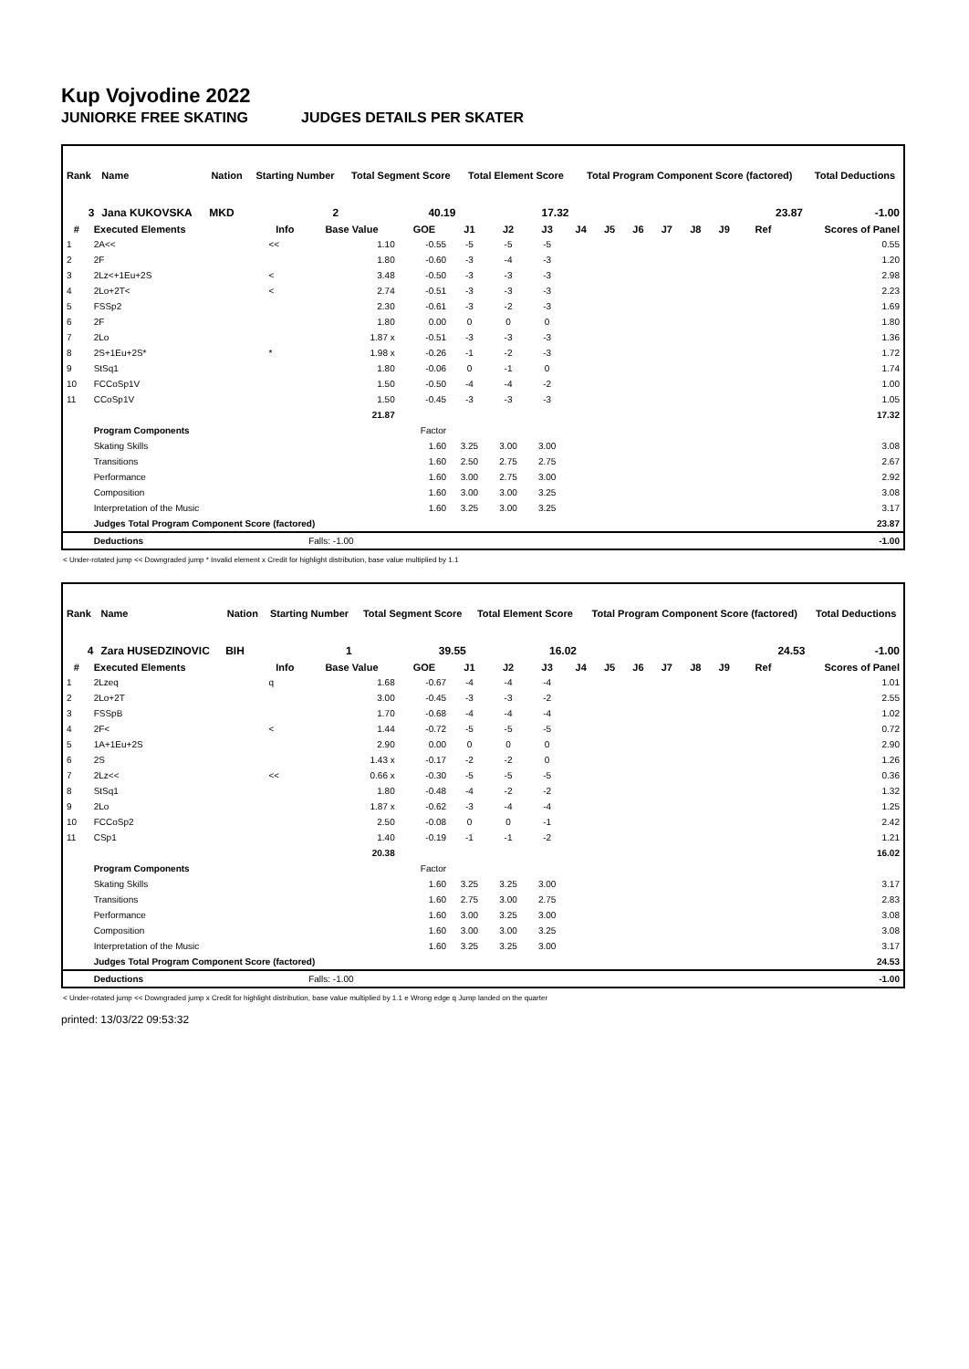Kup Vojvodine 2022
JUNIORKE FREE SKATING JUDGES DETAILS PER SKATER
| Rank | Name | Nation | Starting Number | Total Segment Score | Total Element Score | Total Program Component Score (factored) | Total Deductions |
| --- | --- | --- | --- | --- | --- | --- | --- |
| 3 | Jana KUKOVSKA | MKD | 2 | 40.19 | 17.32 | 23.87 | -1.00 |
| # | Executed Elements | Info | Base Value | GOE | J1 | J2 | J3 | J4 | J5 | J6 | J7 | J8 | J9 | Ref | Scores of Panel |
| --- | --- | --- | --- | --- | --- | --- | --- | --- | --- | --- | --- | --- | --- | --- | --- |
| 1 | 2A<< | << | 1.10 | -0.55 | -5 | -5 | -5 | | | | | | | | 0.55 |
| 2 | 2F | | 1.80 | -0.60 | -3 | -4 | -3 | | | | | | | | 1.20 |
| 3 | 2Lz<+1Eu+2S | < | 3.48 | -0.50 | -3 | -3 | -3 | | | | | | | | 2.98 |
| 4 | 2Lo+2T< | < | 2.74 | -0.51 | -3 | -3 | -3 | | | | | | | | 2.23 |
| 5 | FSSp2 | | 2.30 | -0.61 | -3 | -2 | -3 | | | | | | | | 1.69 |
| 6 | 2F | | 1.80 | 0.00 | 0 | 0 | 0 | | | | | | | | 1.80 |
| 7 | 2Lo | | 1.87 x | -0.51 | -3 | -3 | -3 | | | | | | | | 1.36 |
| 8 | 2S+1Eu+2S* | * | 1.98 x | -0.26 | -1 | -2 | -3 | | | | | | | | 1.72 |
| 9 | StSq1 | | 1.80 | -0.06 | 0 | -1 | 0 | | | | | | | | 1.74 |
| 10 | FCCoSp1V | | 1.50 | -0.50 | -4 | -4 | -2 | | | | | | | | 1.00 |
| 11 | CCoSp1V | | 1.50 | -0.45 | -3 | -3 | -3 | | | | | | | | 1.05 |
| | | | 21.87 | | | | | | | | | | | | 17.32 |
| | Program Components | | | Factor | | | | | | | | | | | |
| | Skating Skills | | | 1.60 | 3.25 | 3.00 | 3.00 | | | | | | | | 3.08 |
| | Transitions | | | 1.60 | 2.50 | 2.75 | 2.75 | | | | | | | | 2.67 |
| | Performance | | | 1.60 | 3.00 | 2.75 | 3.00 | | | | | | | | 2.92 |
| | Composition | | | 1.60 | 3.00 | 3.00 | 3.25 | | | | | | | | 3.08 |
| | Interpretation of the Music | | | 1.60 | 3.25 | 3.00 | 3.25 | | | | | | | | 3.17 |
| | Judges Total Program Component Score (factored) | | | | | | | | | | | | | | 23.87 |
| | Deductions | | Falls: -1.00 | | | | | | | | | | | | -1.00 |
< Under-rotated jump << Downgraded jump * Invalid element x Credit for highlight distribution, base value multiplied by 1.1
| Rank | Name | Nation | Starting Number | Total Segment Score | Total Element Score | Total Program Component Score (factored) | Total Deductions |
| --- | --- | --- | --- | --- | --- | --- | --- |
| 4 | Zara HUSEDZINOVIC | BIH | 1 | 39.55 | 16.02 | 24.53 | -1.00 |
| # | Executed Elements | Info | Base Value | GOE | J1 | J2 | J3 | J4 | J5 | J6 | J7 | J8 | J9 | Ref | Scores of Panel |
| --- | --- | --- | --- | --- | --- | --- | --- | --- | --- | --- | --- | --- | --- | --- | --- |
| 1 | 2Lzeq | q | 1.68 | -0.67 | -4 | -4 | -4 | | | | | | | | 1.01 |
| 2 | 2Lo+2T | | 3.00 | -0.45 | -3 | -3 | -2 | | | | | | | | 2.55 |
| 3 | FSSpB | | 1.70 | -0.68 | -4 | -4 | -4 | | | | | | | | 1.02 |
| 4 | 2F< | < | 1.44 | -0.72 | -5 | -5 | -5 | | | | | | | | 0.72 |
| 5 | 1A+1Eu+2S | | 2.90 | 0.00 | 0 | 0 | 0 | | | | | | | | 2.90 |
| 6 | 2S | | 1.43 x | -0.17 | -2 | -2 | 0 | | | | | | | | 1.26 |
| 7 | 2Lz<< | << | 0.66 x | -0.30 | -5 | -5 | -5 | | | | | | | | 0.36 |
| 8 | StSq1 | | 1.80 | -0.48 | -4 | -2 | -2 | | | | | | | | 1.32 |
| 9 | 2Lo | | 1.87 x | -0.62 | -3 | -4 | -4 | | | | | | | | 1.25 |
| 10 | FCCoSp2 | | 2.50 | -0.08 | 0 | 0 | -1 | | | | | | | | 2.42 |
| 11 | CSp1 | | 1.40 | -0.19 | -1 | -1 | -2 | | | | | | | | 1.21 |
| | | | 20.38 | | | | | | | | | | | | 16.02 |
| | Program Components | | | Factor | | | | | | | | | | | |
| | Skating Skills | | | 1.60 | 3.25 | 3.25 | 3.00 | | | | | | | | 3.17 |
| | Transitions | | | 1.60 | 2.75 | 3.00 | 2.75 | | | | | | | | 2.83 |
| | Performance | | | 1.60 | 3.00 | 3.25 | 3.00 | | | | | | | | 3.08 |
| | Composition | | | 1.60 | 3.00 | 3.00 | 3.25 | | | | | | | | 3.08 |
| | Interpretation of the Music | | | 1.60 | 3.25 | 3.25 | 3.00 | | | | | | | | 3.17 |
| | Judges Total Program Component Score (factored) | | | | | | | | | | | | | | 24.53 |
| | Deductions | | Falls: -1.00 | | | | | | | | | | | | -1.00 |
< Under-rotated jump << Downgraded jump x Credit for highlight distribution, base value multiplied by 1.1 e Wrong edge q Jump landed on the quarter
printed: 13/03/22 09:53:32